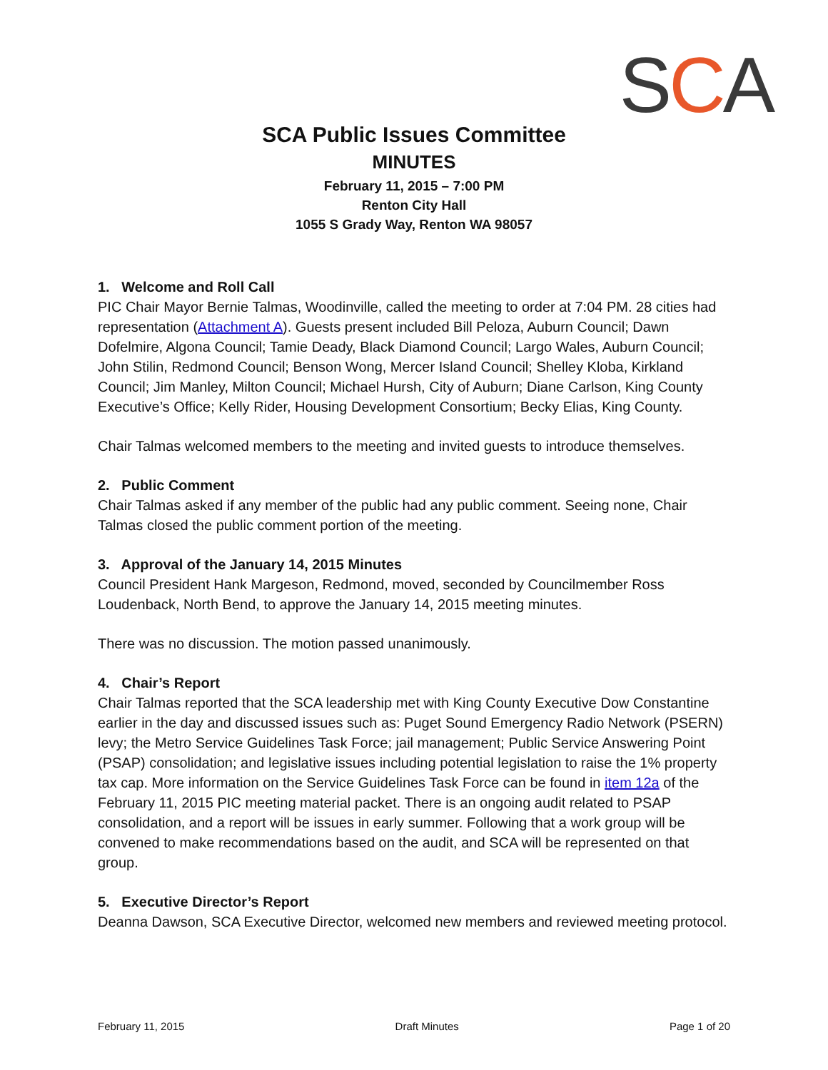SCA
SCA Public Issues Committee
MINUTES
February 11, 2015 – 7:00 PM
Renton City Hall
1055 S Grady Way, Renton WA 98057
1. Welcome and Roll Call
PIC Chair Mayor Bernie Talmas, Woodinville, called the meeting to order at 7:04 PM. 28 cities had representation (Attachment A). Guests present included Bill Peloza, Auburn Council; Dawn Dofelmire, Algona Council; Tamie Deady, Black Diamond Council; Largo Wales, Auburn Council; John Stilin, Redmond Council; Benson Wong, Mercer Island Council; Shelley Kloba, Kirkland Council; Jim Manley, Milton Council; Michael Hursh, City of Auburn; Diane Carlson, King County Executive’s Office; Kelly Rider, Housing Development Consortium; Becky Elias, King County.
Chair Talmas welcomed members to the meeting and invited guests to introduce themselves.
2. Public Comment
Chair Talmas asked if any member of the public had any public comment. Seeing none, Chair Talmas closed the public comment portion of the meeting.
3. Approval of the January 14, 2015 Minutes
Council President Hank Margeson, Redmond, moved, seconded by Councilmember Ross Loudenback, North Bend, to approve the January 14, 2015 meeting minutes.
There was no discussion. The motion passed unanimously.
4. Chair’s Report
Chair Talmas reported that the SCA leadership met with King County Executive Dow Constantine earlier in the day and discussed issues such as: Puget Sound Emergency Radio Network (PSERN) levy; the Metro Service Guidelines Task Force; jail management; Public Service Answering Point (PSAP) consolidation; and legislative issues including potential legislation to raise the 1% property tax cap. More information on the Service Guidelines Task Force can be found in item 12a of the February 11, 2015 PIC meeting material packet. There is an ongoing audit related to PSAP consolidation, and a report will be issues in early summer. Following that a work group will be convened to make recommendations based on the audit, and SCA will be represented on that group.
5. Executive Director’s Report
Deanna Dawson, SCA Executive Director, welcomed new members and reviewed meeting protocol.
February 11, 2015 Draft Minutes Page 1 of 20